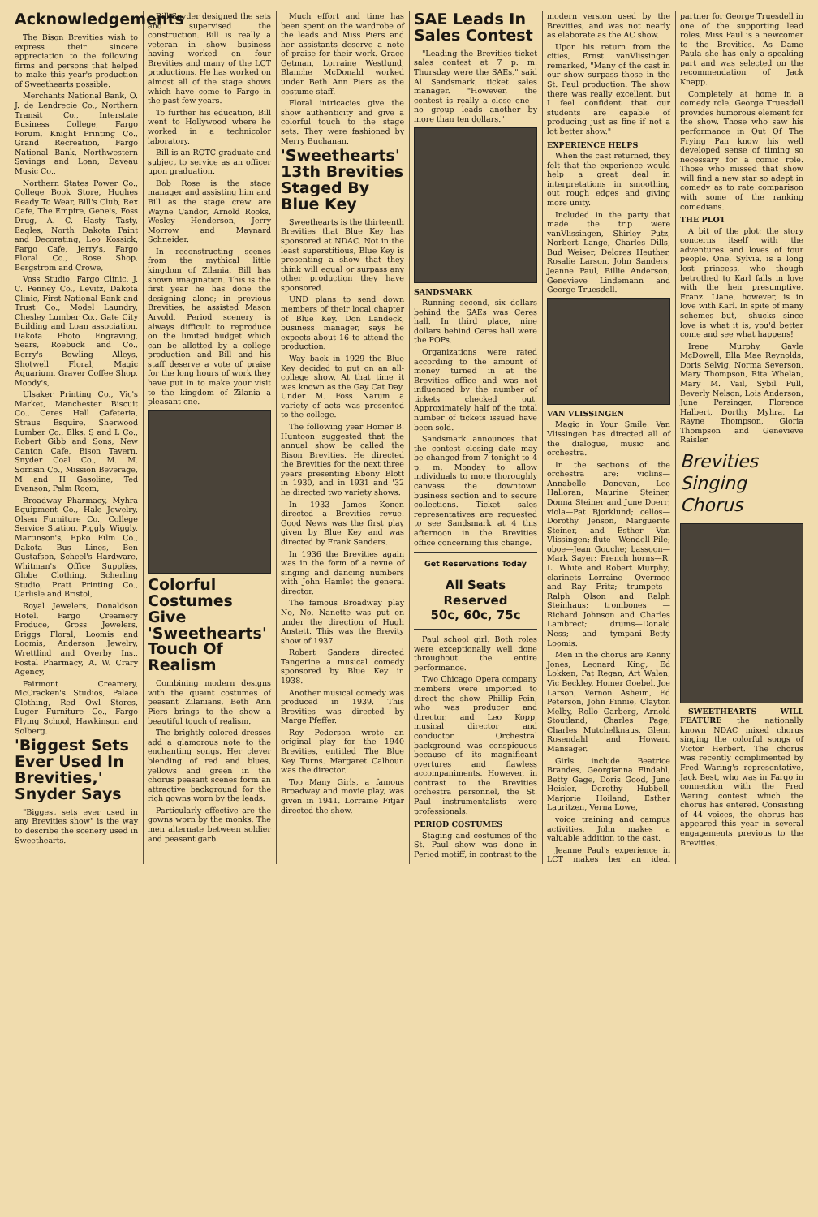Acknowledgements
The Bison Brevities wish to express their sincere appreciation to the following firms and persons that helped to make this year's production of Sweethearts possible:
Merchants National Bank, O. J. de Lendrecie Co., Northern Transit Co., Interstate Business College, Fargo Forum, Knight Printing Co., Grand Recreation, Fargo National Bank, Northwestern Savings and Loan, Daveau Music Co.,
Northern States Power Co., College Book Store, Hughes Ready To Wear, Bill's Club, Rex Cafe, The Empire, Gene's, Foss Drug, A. C. Hasty Tasty, Eagles, North Dakota Paint and Decorating, Leo Kossick, Fargo Cafe, Jerry's, Fargo Floral Co., Rose Shop, Bergstrom and Crowe,
Voss Studio, Fargo Clinic, J. C. Penney Co., Levitz, Dakota Clinic, First National Bank and Trust Co., Model Laundry, Chesley Lumber Co., Gate City Building and Loan association, Dakota Photo Engraving, Sears, Roebuck and Co., Berry's Bowling Alleys, Shotwell Floral, Magic Aquarium, Graver Coffee Shop, Moody's,
Ulsaker Printing Co., Vic's Market, Manchester Biscuit Co., Ceres Hall Cafeteria, Straus Esquire, Sherwood Lumber Co., Elks, S and L Co., Robert Gibb and Sons, New Canton Cafe, Bison Tavern, Snyder Coal Co., M. M. Sornsin Co., Mission Beverage, M and H Gasoline, Ted Evanson, Palm Room,
Broadway Pharmacy, Myhra Equipment Co., Hale Jewelry, Olsen Furniture Co., College Service Station, Piggly Wiggly, Martinson's, Epko Film Co., Dakota Bus Lines, Ben Gustafson, Scheel's Hardware, Whitman's Office Supplies, Globe Clothing, Scherling Studio, Pratt Printing Co., Carlisle and Bristol,
Royal Jewelers, Donaldson Hotel, Fargo Creamery Produce, Gross Jewelers, Briggs Floral, Loomis and Loomis, Anderson Jewelry, Wrettlind and Overby Ins., Postal Pharmacy, A. W. Crary Agency,
Fairmont Creamery, McCracken's Studios, Palace Clothing, Red Owl Stores, Luger Furniture Co., Fargo Flying School, Hawkinson and Solberg.
'Biggest Sets Ever Used In Brevities,' Snyder Says
"Biggest sets ever used in any Brevities show" is the way to describe the scenery used in Sweethearts.
Bill Snyder designed the sets and supervised the construction. Bill is really a veteran in show business having worked on four Brevities and many of the LCT productions. He has worked on almost all of the stage shows which have come to Fargo in the past few years.
To further his education, Bill went to Hollywood where he worked in a technicolor laboratory.
Bill is an ROTC graduate and subject to service as an officer upon graduation.
Bob Rose is the stage manager and assisting him and Bill as the stage crew are Wayne Candor, Arnold Rooks, Wesley Henderson, Jerry Morrow and Maynard Schneider.
In reconstructing scenes from the mythical little kingdom of Zilania, Bill has shown imagination. This is the first year he has done the designing alone; in previous Brevities, he assisted Mason Arvold. Period scenery is always difficult to reproduce on the limited budget which can be allotted by a college production and Bill and his staff deserve a vote of praise for the long hours of work they have put in to make your visit to the kingdom of Zilania a pleasant one.
Colorful Costumes Give 'Sweethearts' Touch Of Realism
Combining modern designs with the quaint costumes of peasant Zilanians, Beth Ann Piers brings to the show a beautiful touch of realism.
The brightly colored dresses add a glamorous note to the enchanting songs. Her clever blending of red and blues, yellows and green in the chorus peasant scenes form an attractive background for the rich gowns worn by the leads.
Particularly effective are the gowns worn by the monks. The men alternate between soldier and peasant garb.
Much effort and time has been spent on the wardrobe of the leads and Miss Piers and her assistants deserve a note of praise for their work. Grace Getman, Lorraine Westlund, Blanche McDonald worked under Beth Ann Piers as the costume staff.
Floral intricacies give the show authenticity and give a colorful touch to the stage sets. They were fashioned by Merry Buchanan.
'Sweethearts' 13th Brevities Staged By Blue Key
Sweethearts is the thirteenth Brevities that Blue Key has sponsored at NDAC. Not in the least superstitious, Blue Key is presenting a show that they think will equal or surpass any other production they have sponsored.
UND plans to send down members of their local chapter of Blue Key. Don Landeck, business manager, says he expects about 16 to attend the production.
Way back in 1929 the Blue Key decided to put on an all-college show. At that time it was known as the Gay Cat Day. Under M. Foss Narum a variety of acts was presented to the college.
The following year Homer B. Huntoon suggested that the annual show be called the Bison Brevities. He directed the Brevities for the next three years presenting Ebony Blott in 1930, and in 1931 and '32 he directed two variety shows.
In 1933 James Konen directed a Brevities revue. Good News was the first play given by Blue Key and was directed by Frank Sanders.
In 1936 the Brevities again was in the form of a revue of singing and dancing numbers with John Hamlet the general director.
The famous Broadway play No, No, Nanette was put on under the direction of Hugh Anstett. This was the Brevity show of 1937.
Robert Sanders directed Tangerine a musical comedy sponsored by Blue Key in 1938.
Another musical comedy was produced in 1939. This Brevities was directed by Marge Pfeffer.
Roy Pederson wrote an original play for the 1940 Brevities, entitled The Blue Key Turns. Margaret Calhoun was the director.
Too Many Girls, a famous Broadway and movie play, was given in 1941. Lorraine Fitjar directed the show.
SAE Leads In Sales Contest
"Leading the Brevities ticket sales contest at 7 p. m. Thursday were the SAEs," said Al Sandsmark, ticket sales manager. "However, the contest is really a close one—no group leads another by more than ten dollars."
SANDSMARK
Running second, six dollars behind the SAEs was Ceres hall. In third place, nine dollars behind Ceres hall were the POPs.
Organizations were rated according to the amount of money turned in at the Brevities office and was not influenced by the number of tickets checked out. Approximately half of the total number of tickets issued have been sold.
Sandsmark announces that the contest closing date may be changed from 7 tonight to 4 p. m. Monday to allow individuals to more thoroughly canvass the downtown business section and to secure collections. Ticket sales representatives are requested to see Sandsmark at 4 this afternoon in the Brevities office concerning this change.
Get Reservations Today
All Seats Reserved
50c, 60c, 75c
Paul school girl. Both roles were exceptionally well done throughout the entire performance.
Two Chicago Opera company members were imported to direct the show—Phillip Fein, who was producer and director, and Leo Kopp, musical director and conductor. Orchestral background was conspicuous because of its magnificant overtures and flawless accompaniments. However, in contrast to the Brevities orchestra personnel, the St. Paul instrumentalists were professionals.
PERIOD COSTUMES
Staging and costumes of the St. Paul show was done in Period motiff, in contrast to the modern version used by the Brevities, and was not nearly as elaborate as the AC show.
Upon his return from the cities, Ernst vanVlissingen remarked, "Many of the cast in our show surpass those in the St. Paul production. The show there was really excellent, but I feel confident that our students are capable of producing just as fine if not a lot better show."
EXPERIENCE HELPS
When the cast returned, they felt that the experience would help a great deal in interpretations in smoothing out rough edges and giving more unity.
Included in the party that made the trip were vanVlissingen, Shirley Putz, Norbert Lange, Charles Dills, Bud Weiser, Delores Heuther, Rosalie Larson, John Sanders, Jeanne Paul, Billie Anderson, Genevieve Lindemann and George Truesdell.
VAN VLISSINGEN
Magic in Your Smile. Van Vlissingen has directed all of the dialogue, music and orchestra.
In the sections of the orchestra are: violins—Annabelle Donovan, Leo Halloran, Maurine Steiner, Donna Steiner and June Doerr; viola—Pat Bjorklund; cellos—Dorothy Jenson, Marguerite Steiner, and Esther Van Vlissingen; flute—Wendell Pile; oboe—Jean Gouche; bassoon—Mark Sayer; French horns—R. L. White and Robert Murphy; clarinets—Lorraine Overmoe and Ray Fritz; trumpets—Ralph Olson and Ralph Steinhaus; trombones — Richard Johnson and Charles Lambrect; drums—Donald Ness; and tympani—Betty Loomis.
Men in the chorus are Kenny Jones, Leonard King, Ed Lokken, Pat Regan, Art Walen, Vic Beckley, Homer Goebel, Joe Larson, Vernon Asheim, Ed Peterson, John Finnie, Clayton Melby, Rollo Garberg, Arnold Stoutland, Charles Page, Charles Mutchelknaus, Glenn Rosendahl and Howard Mansager.
Girls include Beatrice Brandes, Georgianna Findahl, Betty Gage, Doris Good, June Heisler, Dorothy Hubbell, Marjorie Hoiland, Esther Lauritzen, Verna Lowe,
voice training and campus activities, John makes a valuable addition to the cast.
Jeanne Paul's experience in LCT makes her an ideal partner for George Truesdell in one of the supporting lead roles. Miss Paul is a newcomer to the Brevities. As Dame Paula she has only a speaking part and was selected on the recommendation of Jack Knapp.
Completely at home in a comedy role, George Truesdell provides humorous element for the show. Those who saw his performance in Out Of The Frying Pan know his well developed sense of timing so necessary for a comic role. Those who missed that show will find a new star so adept in comedy as to rate comparison with some of the ranking comedians.
THE PLOT
A bit of the plot: the story concerns itself with the adventures and loves of four people. One, Sylvia, is a long lost princess, who though betrothed to Karl falls in love with the heir presumptive, Franz. Liane, however, is in love with Karl. In spite of many schemes—but, shucks—since love is what it is, you'd better come and see what happens!
Irene Murphy, Gayle McDowell, Ella Mae Reynolds, Doris Selvig, Norma Severson, Mary Thompson, Rita Whelan, Mary M. Vail, Sybil Pull, Beverly Nelson, Lois Anderson, June Persinger, Florence Halbert, Dorthy Myhra, La Rayne Thompson, Gloria Thompson and Genevieve Raisler.
Brevities Singing Chorus
SWEETHEARTS WILL FEATURE the nationally known NDAC mixed chorus singing the colorful songs of Victor Herbert. The chorus was recently complimented by Fred Waring's representative, Jack Best, who was in Fargo in connection with the Fred Waring contest which the chorus has entered. Consisting of 44 voices, the chorus has appeared this year in several engagements previous to the Brevities.